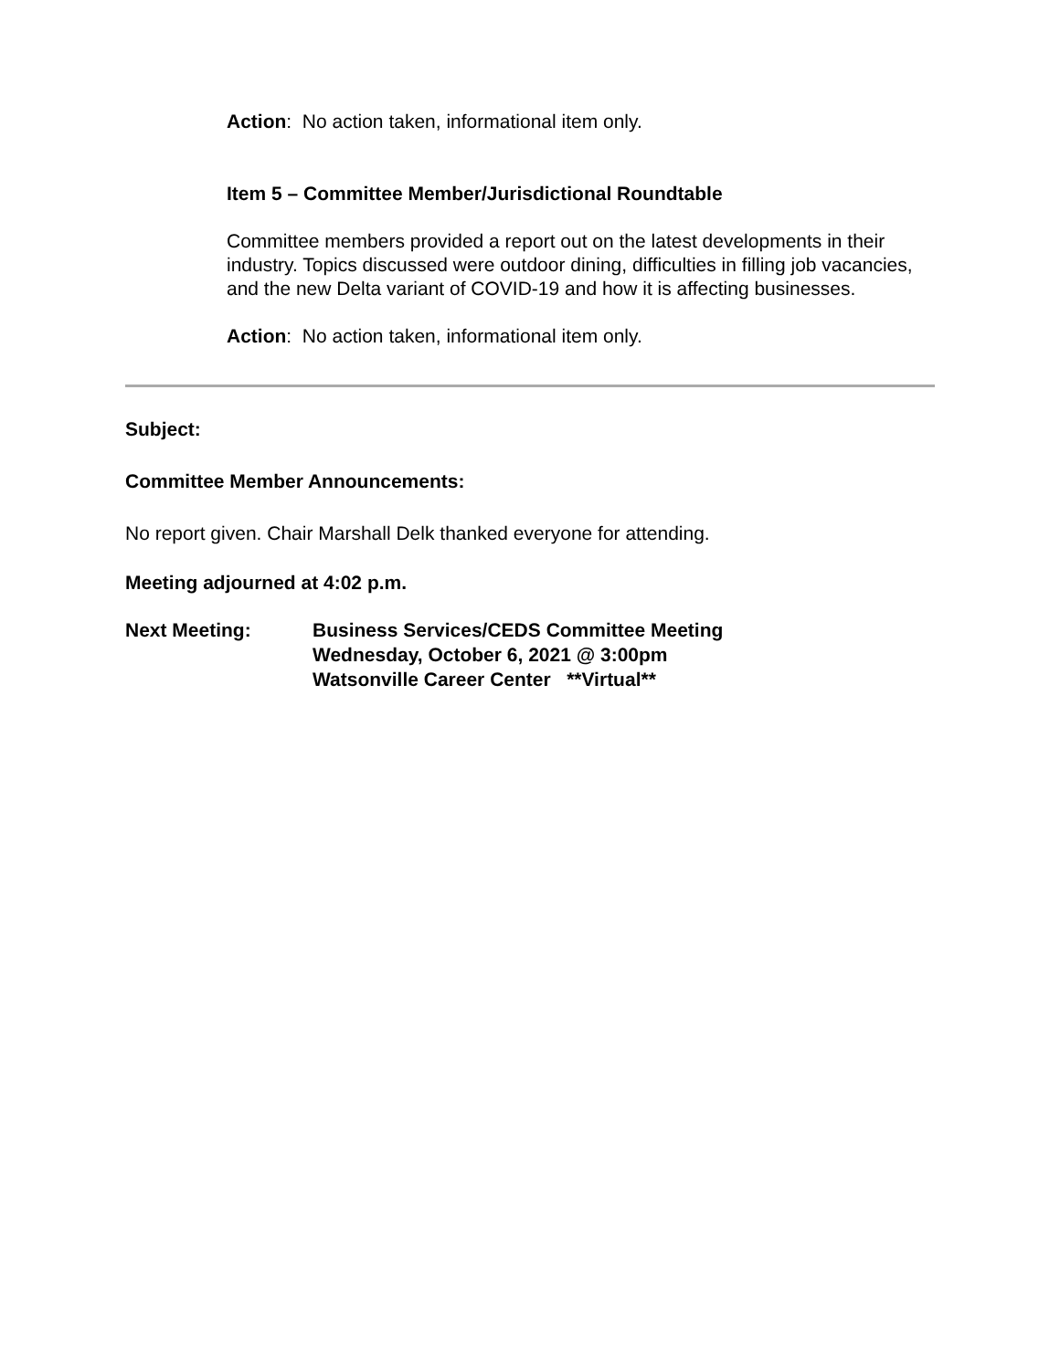Action: No action taken, informational item only.
Item 5 – Committee Member/Jurisdictional Roundtable
Committee members provided a report out on the latest developments in their industry. Topics discussed were outdoor dining, difficulties in filling job vacancies, and the new Delta variant of COVID-19 and how it is affecting businesses.
Action: No action taken, informational item only.
Subject:
Committee Member Announcements:
No report given. Chair Marshall Delk thanked everyone for attending.
Meeting adjourned at 4:02 p.m.
Next Meeting: Business Services/CEDS Committee Meeting
Wednesday, October 6, 2021 @ 3:00pm
Watsonville Career Center **Virtual**